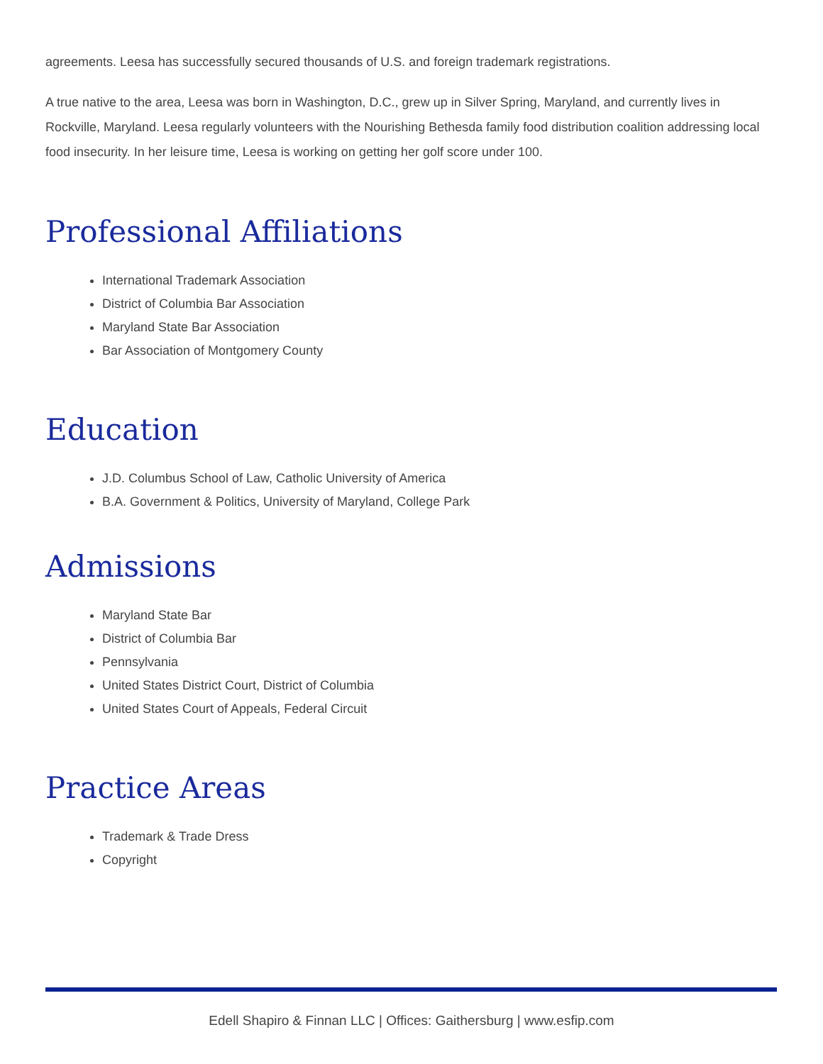agreements. Leesa has successfully secured thousands of U.S. and foreign trademark registrations.
A true native to the area, Leesa was born in Washington, D.C., grew up in Silver Spring, Maryland, and currently lives in Rockville, Maryland. Leesa regularly volunteers with the Nourishing Bethesda family food distribution coalition addressing local food insecurity. In her leisure time, Leesa is working on getting her golf score under 100.
Professional Affiliations
International Trademark Association
District of Columbia Bar Association
Maryland State Bar Association
Bar Association of Montgomery County
Education
J.D. Columbus School of Law, Catholic University of America
B.A. Government & Politics, University of Maryland, College Park
Admissions
Maryland State Bar
District of Columbia Bar
Pennsylvania
United States District Court, District of Columbia
United States Court of Appeals, Federal Circuit
Practice Areas
Trademark & Trade Dress
Copyright
Edell Shapiro & Finnan LLC | Offices: Gaithersburg | www.esfip.com